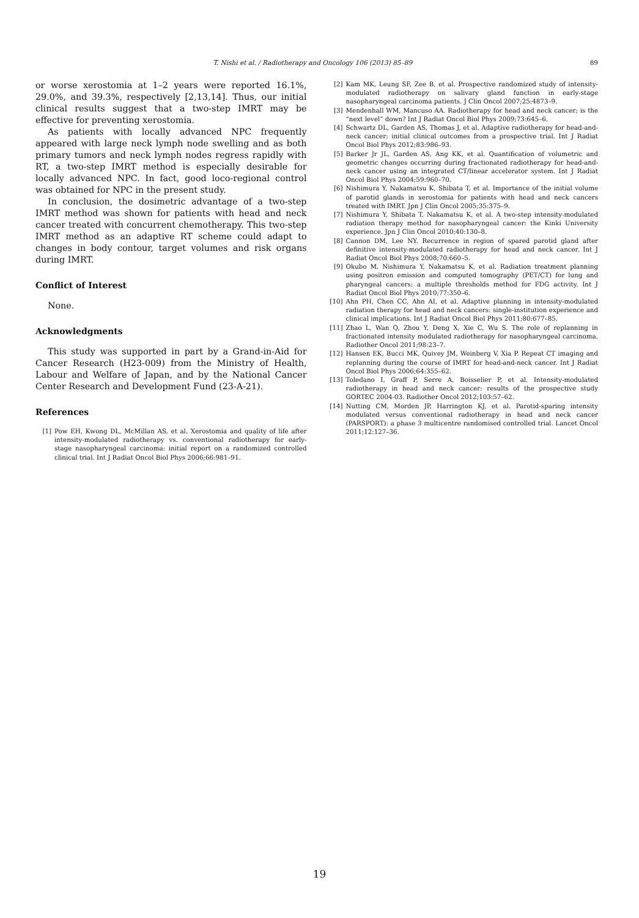T. Nishi et al. / Radiotherapy and Oncology 106 (2013) 85–89 89
or worse xerostomia at 1–2 years were reported 16.1%, 29.0%, and 39.3%, respectively [2,13,14]. Thus, our initial clinical results suggest that a two-step IMRT may be effective for preventing xerostomia.
As patients with locally advanced NPC frequently appeared with large neck lymph node swelling and as both primary tumors and neck lymph nodes regress rapidly with RT, a two-step IMRT method is especially desirable for locally advanced NPC. In fact, good loco-regional control was obtained for NPC in the present study.
In conclusion, the dosimetric advantage of a two-step IMRT method was shown for patients with head and neck cancer treated with concurrent chemotherapy. This two-step IMRT method as an adaptive RT scheme could adapt to changes in body contour, target volumes and risk organs during IMRT.
Conflict of Interest
None.
Acknowledgments
This study was supported in part by a Grand-in-Aid for Cancer Research (H23-009) from the Ministry of Health, Labour and Welfare of Japan, and by the National Cancer Center Research and Development Fund (23-A-21).
References
[1] Pow EH, Kwong DL, McMillan AS, et al. Xerostomia and quality of life after intensity-modulated radiotherapy vs. conventional radiotherapy for early-stage nasopharyngeal carcinoma: initial report on a randomized controlled clinical trial. Int J Radiat Oncol Biol Phys 2006;66:981–91.
[2] Kam MK, Leung SF, Zee B, et al. Prospective randomized study of intensity-modulated radiotherapy on salivary gland function in early-stage nasopharyngeal carcinoma patients. J Clin Oncol 2007;25:4873–9.
[3] Mendenhall WM, Mancuso AA. Radiotherapy for head and neck cancer; is the “next level” down? Int J Radiat Oncol Biol Phys 2009;73:645–6.
[4] Schwartz DL, Garden AS, Thomas J, et al. Adaptive radiotherapy for head-and-neck cancer: initial clinical outcomes from a prospective trial. Int J Radiat Oncol Biol Phys 2012;83:986–93.
[5] Barker Jr JL, Garden AS, Ang KK, et al. Quantification of volumetric and geometric changes occurring during fractionated radiotherapy for head-and-neck cancer using an integrated CT/linear accelerator system. Int J Radiat Oncol Biol Phys 2004;59:960–70.
[6] Nishimura Y, Nakamatsu K, Shibata T, et al. Importance of the initial volume of parotid glands in xerostomia for patients with head and neck cancers treated with IMRT. Jpn J Clin Oncol 2005;35:375–9.
[7] Nishimura Y, Shibata T, Nakamatsu K, et al. A two-step intensity-modulated radiation therapy method for nasopharyngeal cancer: the Kinki University experience. Jpn J Clin Oncol 2010;40:130–8.
[8] Cannon DM, Lee NY. Recurrence in region of spared parotid gland after definitive intensity-modulated radiotherapy for head and neck cancer. Int J Radiat Oncol Biol Phys 2008;70:660–5.
[9] Okubo M, Nishimura Y, Nakamatsu K, et al. Radiation treatment planning using positron emission and computed tomography (PET/CT) for lung and pharyngeal cancers: a multiple thresholds method for FDG activity. Int J Radiat Oncol Biol Phys 2010;77:350–6.
[10] Ahn PH, Chen CC, Ahn AI, et al. Adaptive planning in intensity-modulated radiation therapy for head and neck cancers: single-institution experience and clinical implications. Int J Radiat Oncol Biol Phys 2011;80:677–85.
[11] Zhao L, Wan Q, Zhou Y, Deng X, Xie C, Wu S. The role of replanning in fractionated intensity modulated radiotherapy for nasopharyngeal carcinoma. Radiother Oncol 2011;98:23–7.
[12] Hansen EK, Bucci MK, Quivey JM, Weinberg V, Xia P. Repeat CT imaging and replanning during the course of IMRT for head-and-neck cancer. Int J Radiat Oncol Biol Phys 2006;64:355–62.
[13] Toledano I, Graff P, Serre A, Boisselier P, et al. Intensity-modulated radiotherapy in head and neck cancer: results of the prospective study GORTEC 2004-03. Radiother Oncol 2012;103:57–62.
[14] Nutting CM, Morden JP, Harrington KJ, et al. Parotid-sparing intensity modulated versus conventional radiotherapy in head and neck cancer (PARSPORT): a phase 3 multicentre randomised controlled trial. Lancet Oncol 2011;12:127–36.
19